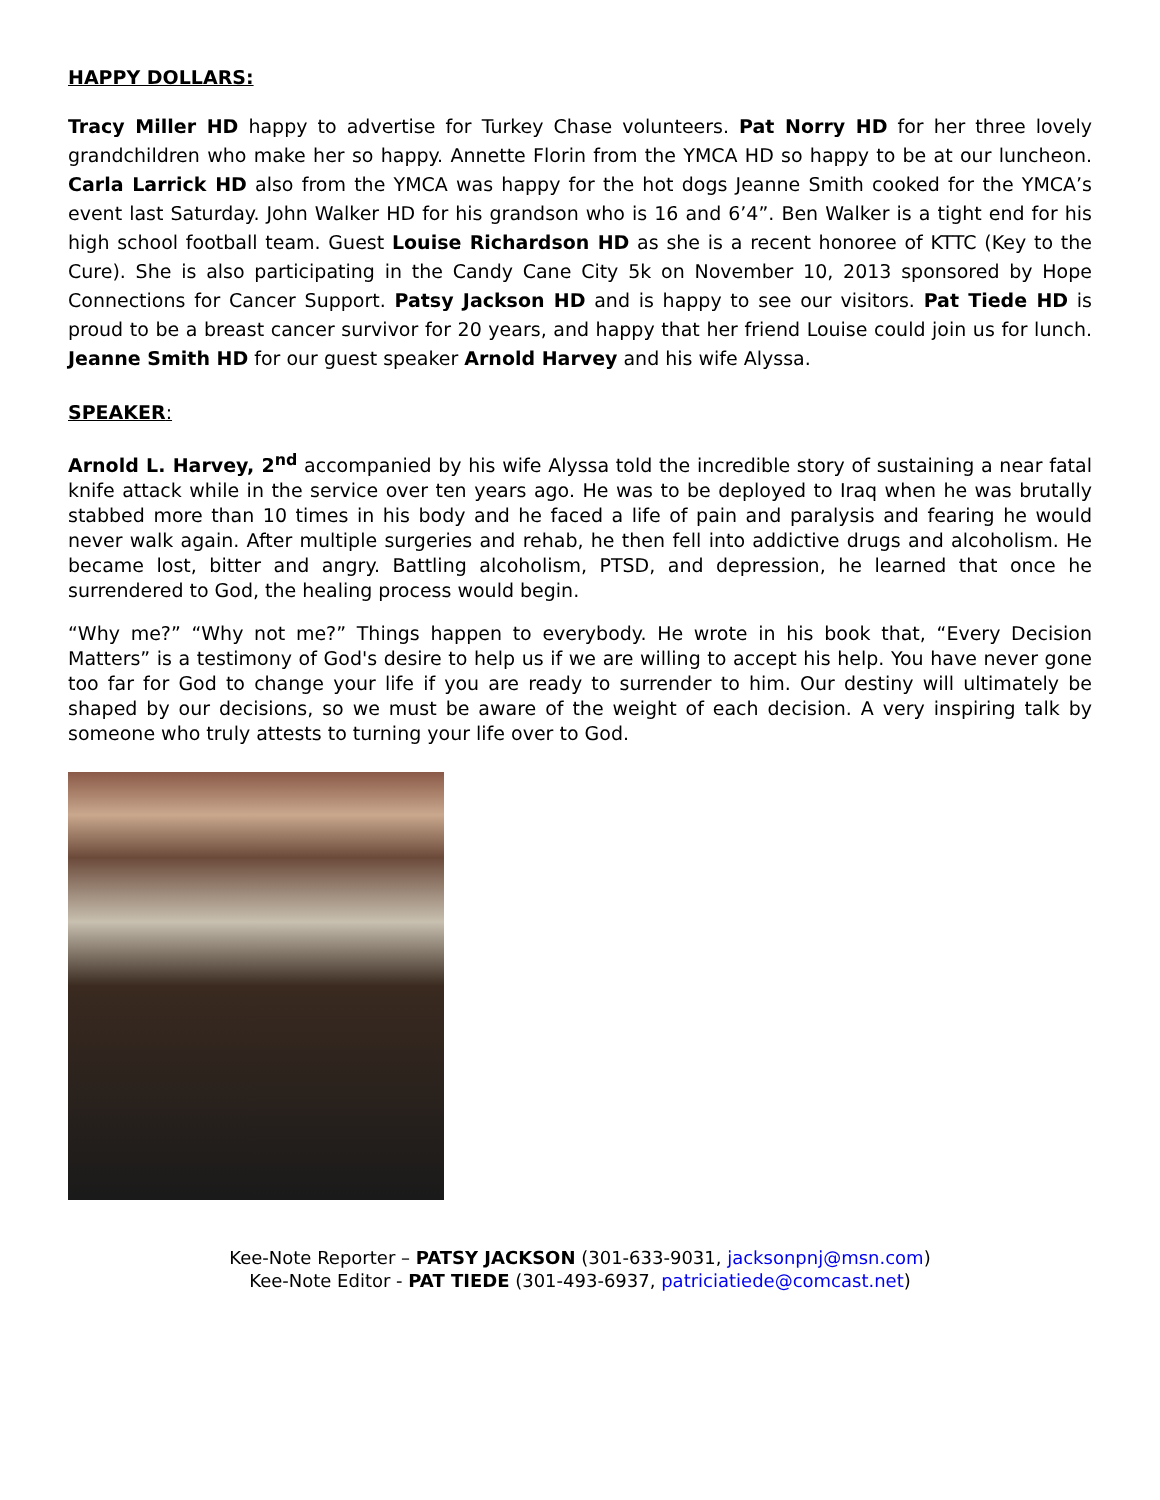HAPPY DOLLARS:
Tracy Miller HD happy to advertise for Turkey Chase volunteers. Pat Norry HD for her three lovely grandchildren who make her so happy. Annette Florin from the YMCA HD so happy to be at our luncheon. Carla Larrick HD also from the YMCA was happy for the hot dogs Jeanne Smith cooked for the YMCA’s event last Saturday. John Walker HD for his grandson who is 16 and 6’4”. Ben Walker is a tight end for his high school football team. Guest Louise Richardson HD as she is a recent honoree of KTTC (Key to the Cure). She is also participating in the Candy Cane City 5k on November 10, 2013 sponsored by Hope Connections for Cancer Support. Patsy Jackson HD and is happy to see our visitors. Pat Tiede HD is proud to be a breast cancer survivor for 20 years, and happy that her friend Louise could join us for lunch. Jeanne Smith HD for our guest speaker Arnold Harvey and his wife Alyssa.
SPEAKER:
Arnold L. Harvey, 2<sup>nd</sup> accompanied by his wife Alyssa told the incredible story of sustaining a near fatal knife attack while in the service over ten years ago. He was to be deployed to Iraq when he was brutally stabbed more than 10 times in his body and he faced a life of pain and paralysis and fearing he would never walk again. After multiple surgeries and rehab, he then fell into addictive drugs and alcoholism. He became lost, bitter and angry. Battling alcoholism, PTSD, and depression, he learned that once he surrendered to God, the healing process would begin.
“Why me?” “Why not me?” Things happen to everybody. He wrote in his book that, “Every Decision Matters” is a testimony of God's desire to help us if we are willing to accept his help. You have never gone too far for God to change your life if you are ready to surrender to him. Our destiny will ultimately be shaped by our decisions, so we must be aware of the weight of each decision. A very inspiring talk by someone who truly attests to turning your life over to God.
Kee-Note Reporter – PATSY JACKSON (301-633-9031, jacksonpnj@msn.com)
Kee-Note Editor - PAT TIEDE (301-493-6937, patriciatiede@comcast.net)